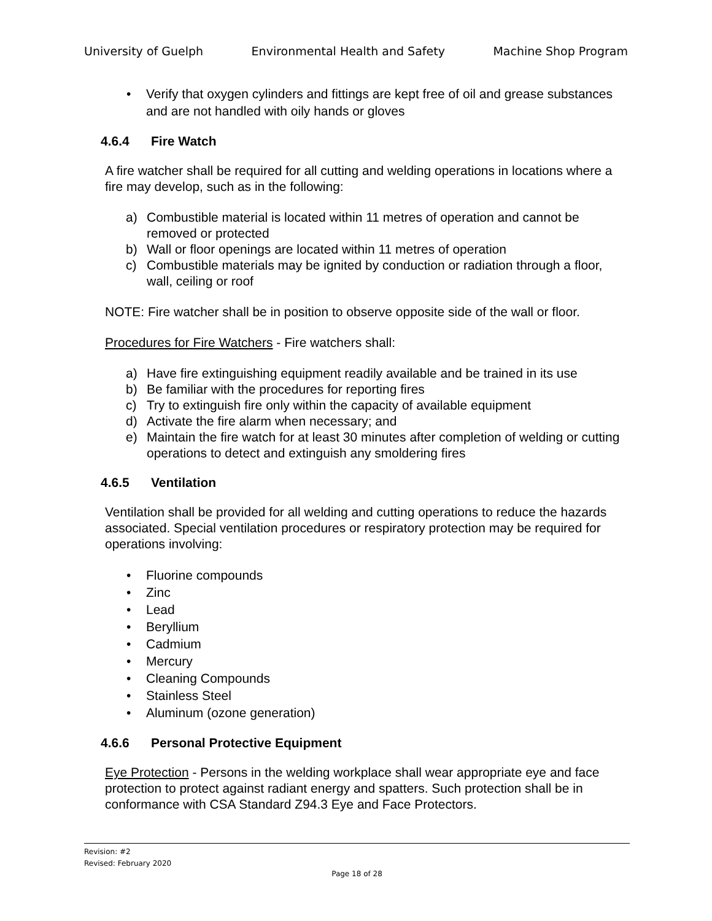University of Guelph Environmental Health and Safety Machine Shop Program
• Verify that oxygen cylinders and fittings are kept free of oil and grease substances and are not handled with oily hands or gloves
4.6.4 Fire Watch
A fire watcher shall be required for all cutting and welding operations in locations where a fire may develop, such as in the following:
a) Combustible material is located within 11 metres of operation and cannot be removed or protected
b) Wall or floor openings are located within 11 metres of operation
c) Combustible materials may be ignited by conduction or radiation through a floor, wall, ceiling or roof
NOTE: Fire watcher shall be in position to observe opposite side of the wall or floor.
Procedures for Fire Watchers - Fire watchers shall:
a) Have fire extinguishing equipment readily available and be trained in its use
b) Be familiar with the procedures for reporting fires
c) Try to extinguish fire only within the capacity of available equipment
d) Activate the fire alarm when necessary; and
e) Maintain the fire watch for at least 30 minutes after completion of welding or cutting operations to detect and extinguish any smoldering fires
4.6.5 Ventilation
Ventilation shall be provided for all welding and cutting operations to reduce the hazards associated. Special ventilation procedures or respiratory protection may be required for operations involving:
• Fluorine compounds
• Zinc
• Lead
• Beryllium
• Cadmium
• Mercury
• Cleaning Compounds
• Stainless Steel
• Aluminum (ozone generation)
4.6.6 Personal Protective Equipment
Eye Protection - Persons in the welding workplace shall wear appropriate eye and face protection to protect against radiant energy and spatters. Such protection shall be in conformance with CSA Standard Z94.3 Eye and Face Protectors.
Revision: #2
Revised: February 2020
Page 18 of 28